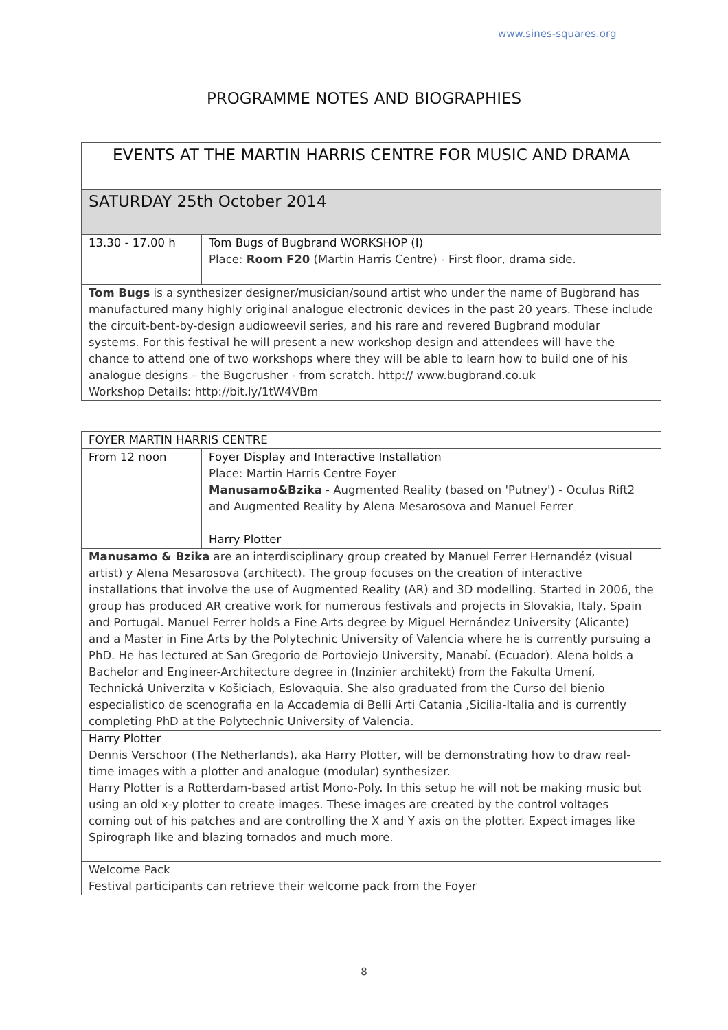www.sines-squares.org
PROGRAMME NOTES AND BIOGRAPHIES
| EVENTS AT THE MARTIN HARRIS CENTRE FOR MUSIC AND DRAMA | |
| --- | --- |
| SATURDAY 25th October 2014 | |
| 13.30 - 17.00 h | Tom Bugs of Bugbrand WORKSHOP (I) Place: Room F20 (Martin Harris Centre) - First floor, drama side. |
| Tom Bugs is a synthesizer designer/musician/sound artist who under the name of Bugbrand has manufactured many highly original analogue electronic devices in the past 20 years. These include the circuit-bent-by-design audioweevil series, and his rare and revered Bugbrand modular systems. For this festival he will present a new workshop design and attendees will have the chance to attend one of two workshops where they will be able to learn how to build one of his analogue designs – the Bugcrusher - from scratch. http:// www.bugbrand.co.uk Workshop Details: http://bit.ly/1tW4VBm | |
| FOYER MARTIN HARRIS CENTRE | |
| --- | --- |
| From 12 noon | Foyer Display and Interactive Installation Place: Martin Harris Centre Foyer Manusamo&Bzika - Augmented Reality (based on 'Putney') - Oculus Rift2 and Augmented Reality by Alena Mesarosova and Manuel Ferrer Harry Plotter |
| Manusamo & Bzika are an interdisciplinary group created by Manuel Ferrer Hernandéz (visual artist) y Alena Mesarosova (architect). The group focuses on the creation of interactive installations that involve the use of Augmented Reality (AR) and 3D modelling. Started in 2006, the group has produced AR creative work for numerous festivals and projects in Slovakia, Italy, Spain and Portugal. Manuel Ferrer holds a Fine Arts degree by Miguel Hernández University (Alicante) and a Master in Fine Arts by the Polytechnic University of Valencia where he is currently pursuing a PhD. He has lectured at San Gregorio de Portoviejo University, Manabí. (Ecuador). Alena holds a Bachelor and Engineer-Architecture degree in (Inzinier architekt) from the Fakulta Umení, Technická Univerzita v Košiciach, Eslovaquia. She also graduated from the Curso del bienio especialistico de scenografia en la Accademia di Belli Arti Catania ,Sicilia-Italia and is currently completing PhD at the Polytechnic University of Valencia. | |
| Harry Plotter Dennis Verschoor (The Netherlands), aka Harry Plotter, will be demonstrating how to draw real-time images with a plotter and analogue (modular) synthesizer. Harry Plotter is a Rotterdam-based artist Mono-Poly. In this setup he will not be making music but using an old x-y plotter to create images. These images are created by the control voltages coming out of his patches and are controlling the X and Y axis on the plotter. Expect images like Spirograph like and blazing tornados and much more. | |
| Welcome Pack Festival participants can retrieve their welcome pack from the Foyer | |
8